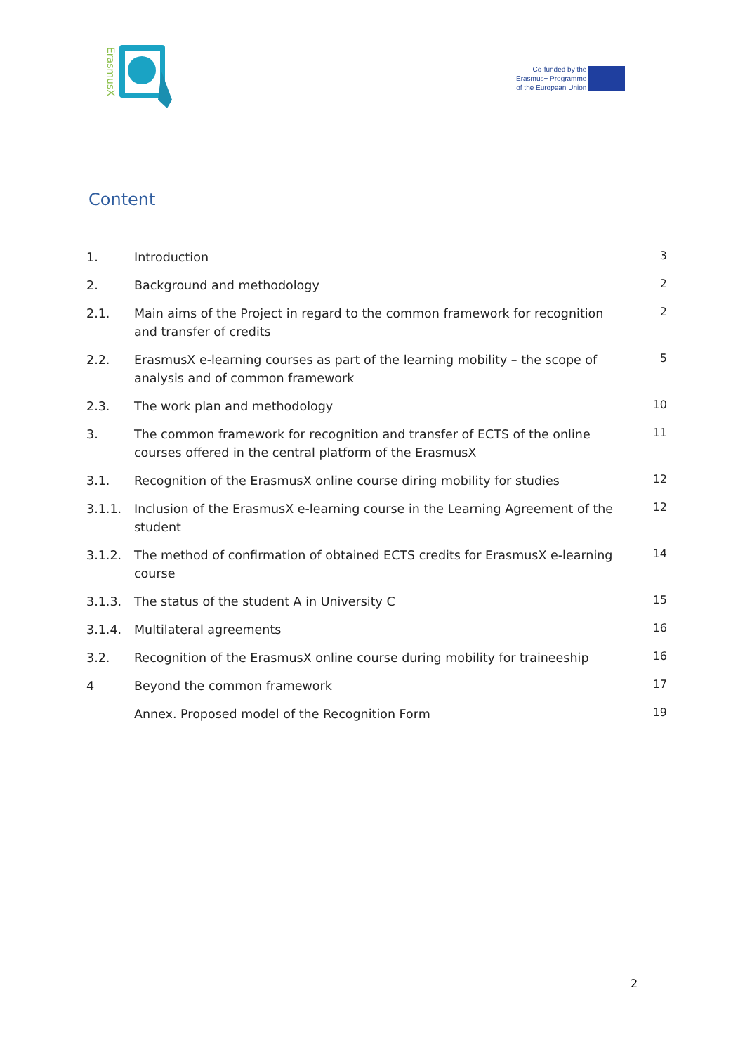ErasmusX
Co-funded by the
Erasmus+ Programme
of the European Union
Content
| 1. | Introduction | 3 |
| 2. | Background and methodology | 2 |
| 2.1. | Main aims of the Project in regard to the common framework for recognition and transfer of credits | 2 |
| 2.2. | ErasmusX e-learning courses as part of the learning mobility – the scope of analysis and of common framework | 5 |
| 2.3. | The work plan and methodology | 10 |
| 3. | The common framework for recognition and transfer of ECTS of the online courses offered in the central platform of the ErasmusX | 11 |
| 3.1. | Recognition of the ErasmusX online course diring mobility for studies | 12 |
| 3.1.1. | Inclusion of the ErasmusX e-learning course in the Learning Agreement of the student | 12 |
| 3.1.2. | The method of confirmation of obtained ECTS credits for ErasmusX e-learning course | 14 |
| 3.1.3. | The status of the student A in University C | 15 |
| 3.1.4. | Multilateral agreements | 16 |
| 3.2. | Recognition of the ErasmusX online course during mobility for traineeship | 16 |
| 4 | Beyond the common framework | 17 |
| | Annex. Proposed model of the Recognition Form | 19 |
2